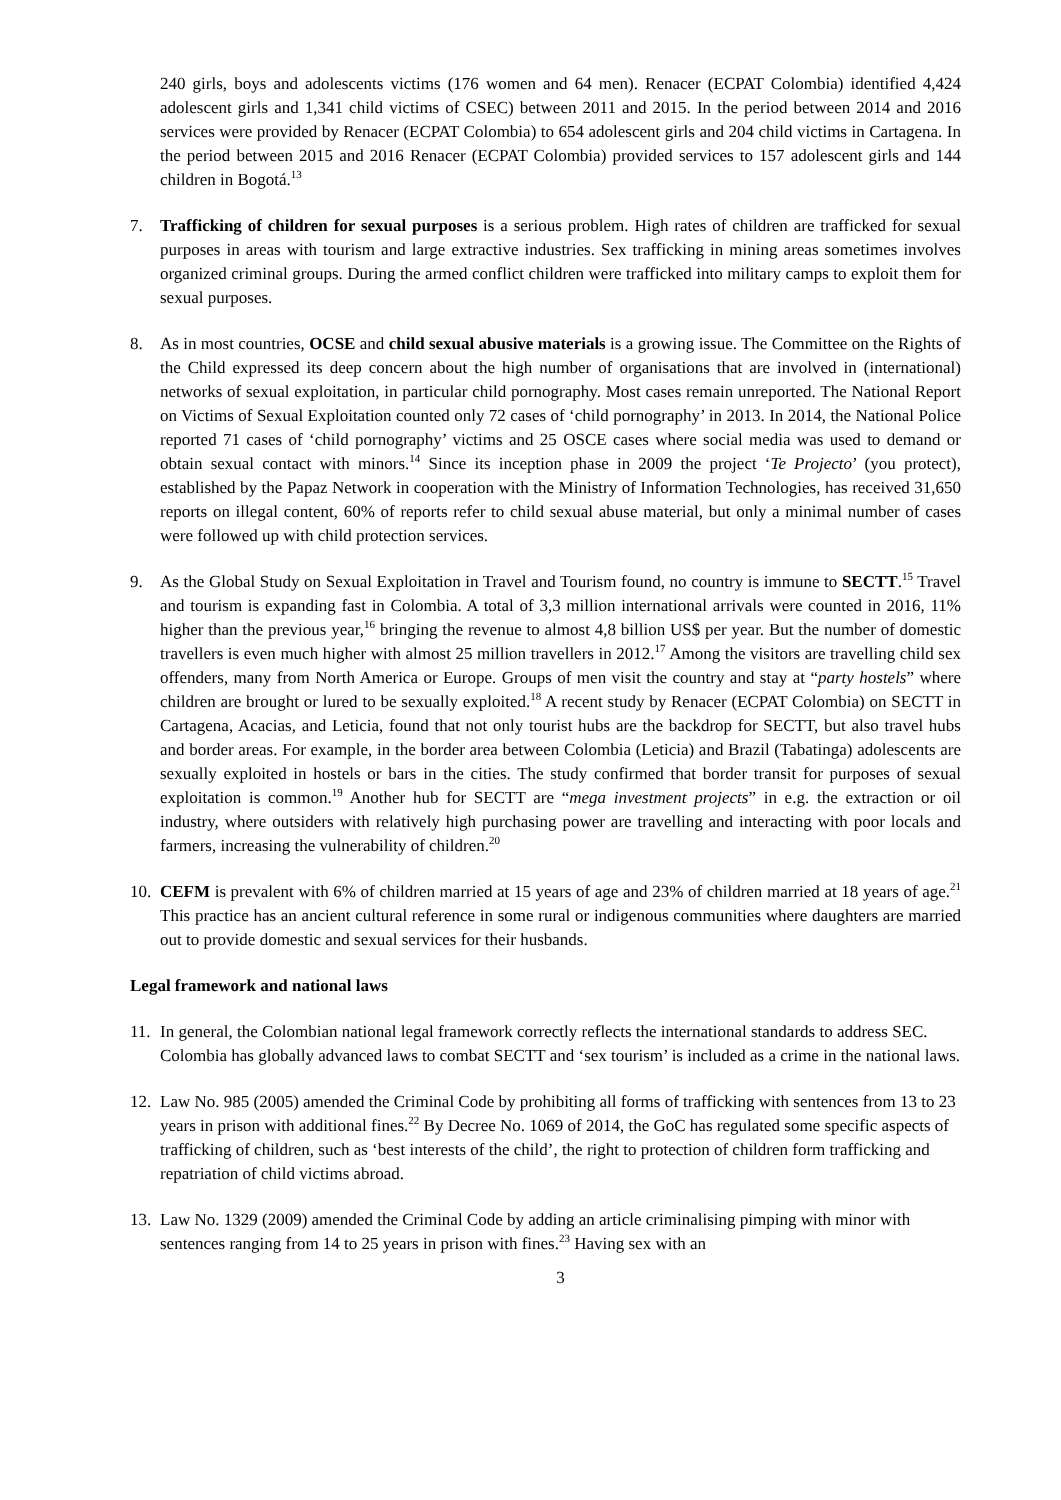240 girls, boys and adolescents victims (176 women and 64 men). Renacer (ECPAT Colombia) identified 4,424 adolescent girls and 1,341 child victims of CSEC) between 2011 and 2015. In the period between 2014 and 2016 services were provided by Renacer (ECPAT Colombia) to 654 adolescent girls and 204 child victims in Cartagena. In the period between 2015 and 2016 Renacer (ECPAT Colombia) provided services to 157 adolescent girls and 144 children in Bogotá.<sup>13</sup>
7. Trafficking of children for sexual purposes is a serious problem. High rates of children are trafficked for sexual purposes in areas with tourism and large extractive industries. Sex trafficking in mining areas sometimes involves organized criminal groups. During the armed conflict children were trafficked into military camps to exploit them for sexual purposes.
8. As in most countries, OCSE and child sexual abusive materials is a growing issue. The Committee on the Rights of the Child expressed its deep concern about the high number of organisations that are involved in (international) networks of sexual exploitation, in particular child pornography. Most cases remain unreported. The National Report on Victims of Sexual Exploitation counted only 72 cases of ‘child pornography’ in 2013. In 2014, the National Police reported 71 cases of ‘child pornography’ victims and 25 OSCE cases where social media was used to demand or obtain sexual contact with minors.<sup>14</sup> Since its inception phase in 2009 the project ‘Te Projecto’ (you protect), established by the Papaz Network in cooperation with the Ministry of Information Technologies, has received 31,650 reports on illegal content, 60% of reports refer to child sexual abuse material, but only a minimal number of cases were followed up with child protection services.
9. As the Global Study on Sexual Exploitation in Travel and Tourism found, no country is immune to SECTT.<sup>15</sup> Travel and tourism is expanding fast in Colombia. A total of 3,3 million international arrivals were counted in 2016, 11% higher than the previous year,<sup>16</sup> bringing the revenue to almost 4,8 billion US$ per year. But the number of domestic travellers is even much higher with almost 25 million travellers in 2012.<sup>17</sup> Among the visitors are travelling child sex offenders, many from North America or Europe. Groups of men visit the country and stay at “party hostels” where children are brought or lured to be sexually exploited.<sup>18</sup> A recent study by Renacer (ECPAT Colombia) on SECTT in Cartagena, Acacias, and Leticia, found that not only tourist hubs are the backdrop for SECTT, but also travel hubs and border areas. For example, in the border area between Colombia (Leticia) and Brazil (Tabatinga) adolescents are sexually exploited in hostels or bars in the cities. The study confirmed that border transit for purposes of sexual exploitation is common.<sup>19</sup> Another hub for SECTT are “mega investment projects” in e.g. the extraction or oil industry, where outsiders with relatively high purchasing power are travelling and interacting with poor locals and farmers, increasing the vulnerability of children.<sup>20</sup>
10.
CEFM is prevalent with 6% of children married at 15 years of age and 23% of children married at 18 years of age.<sup>21</sup> This practice has an ancient cultural reference in some rural or indigenous communities where daughters are married out to provide domestic and sexual services for their husbands.
Legal framework and national laws
11.
In general, the Colombian national legal framework correctly reflects the international standards to address SEC. Colombia has globally advanced laws to combat SECTT and ‘sex tourism’ is included as a crime in the national laws.
12.
Law No. 985 (2005) amended the Criminal Code by prohibiting all forms of trafficking with sentences from 13 to 23 years in prison with additional fines.<sup>22</sup> By Decree No. 1069 of 2014, the GoC has regulated some specific aspects of trafficking of children, such as ‘best interests of the child’, the right to protection of children form trafficking and repatriation of child victims abroad.
13.
Law No. 1329 (2009) amended the Criminal Code by adding an article criminalising pimping with minor with sentences ranging from 14 to 25 years in prison with fines.<sup>23</sup> Having sex with an
3